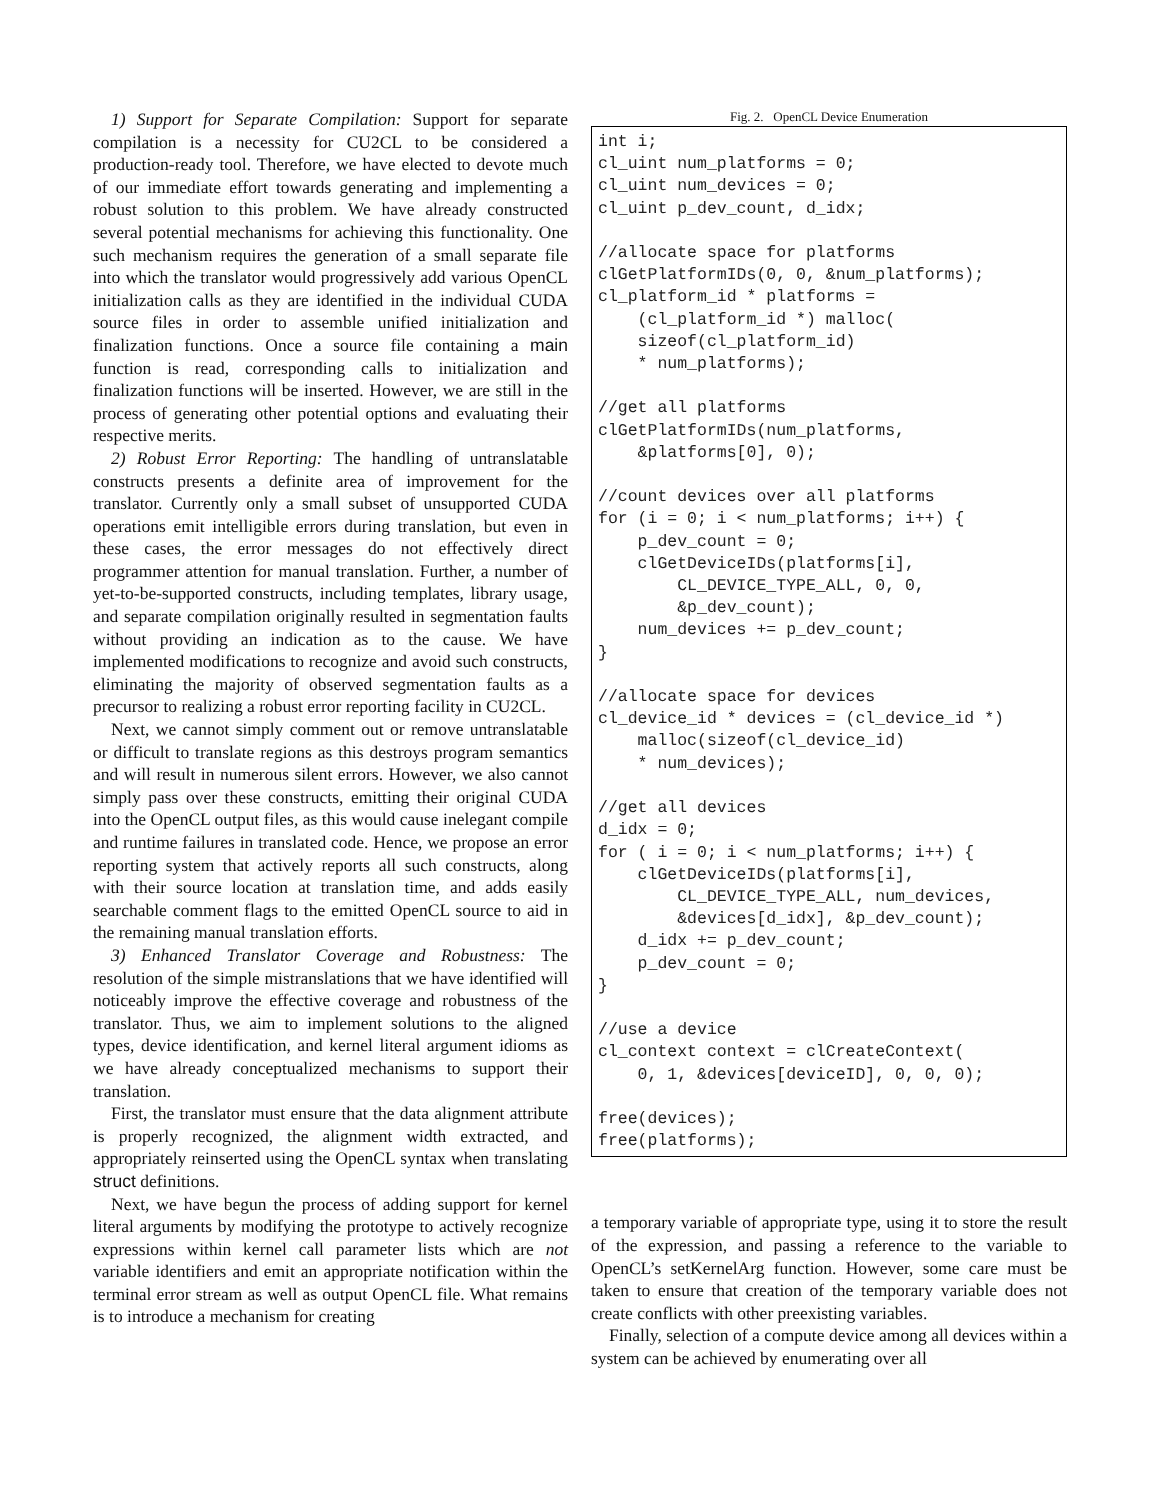1) Support for Separate Compilation: Support for separate compilation is a necessity for CU2CL to be considered a production-ready tool. Therefore, we have elected to devote much of our immediate effort towards generating and implementing a robust solution to this problem. We have already constructed several potential mechanisms for achieving this functionality. One such mechanism requires the generation of a small separate file into which the translator would progressively add various OpenCL initialization calls as they are identified in the individual CUDA source files in order to assemble unified initialization and finalization functions. Once a source file containing a main function is read, corresponding calls to initialization and finalization functions will be inserted. However, we are still in the process of generating other potential options and evaluating their respective merits.
2) Robust Error Reporting: The handling of untranslatable constructs presents a definite area of improvement for the translator. Currently only a small subset of unsupported CUDA operations emit intelligible errors during translation, but even in these cases, the error messages do not effectively direct programmer attention for manual translation. Further, a number of yet-to-be-supported constructs, including templates, library usage, and separate compilation originally resulted in segmentation faults without providing an indication as to the cause. We have implemented modifications to recognize and avoid such constructs, eliminating the majority of observed segmentation faults as a precursor to realizing a robust error reporting facility in CU2CL.
Next, we cannot simply comment out or remove untranslatable or difficult to translate regions as this destroys program semantics and will result in numerous silent errors. However, we also cannot simply pass over these constructs, emitting their original CUDA into the OpenCL output files, as this would cause inelegant compile and runtime failures in translated code. Hence, we propose an error reporting system that actively reports all such constructs, along with their source location at translation time, and adds easily searchable comment flags to the emitted OpenCL source to aid in the remaining manual translation efforts.
3) Enhanced Translator Coverage and Robustness: The resolution of the simple mistranslations that we have identified will noticeably improve the effective coverage and robustness of the translator. Thus, we aim to implement solutions to the aligned types, device identification, and kernel literal argument idioms as we have already conceptualized mechanisms to support their translation.
First, the translator must ensure that the data alignment attribute is properly recognized, the alignment width extracted, and appropriately reinserted using the OpenCL syntax when translating struct definitions.
Next, we have begun the process of adding support for kernel literal arguments by modifying the prototype to actively recognize expressions within kernel call parameter lists which are not variable identifiers and emit an appropriate notification within the terminal error stream as well as output OpenCL file. What remains is to introduce a mechanism for creating
Fig. 2. OpenCL Device Enumeration
int i;
cl_uint num_platforms = 0;
cl_uint num_devices = 0;
cl_uint p_dev_count, d_idx;

//allocate space for platforms
clGetPlatformIDs(0, 0, &num_platforms);
cl_platform_id * platforms =
    (cl_platform_id *) malloc(
    sizeof(cl_platform_id)
    * num_platforms);

//get all platforms
clGetPlatformIDs(num_platforms,
    &platforms[0], 0);

//count devices over all platforms
for (i = 0; i < num_platforms; i++) {
    p_dev_count = 0;
    clGetDeviceIDs(platforms[i],
        CL_DEVICE_TYPE_ALL, 0, 0,
        &p_dev_count);
    num_devices += p_dev_count;
}

//allocate space for devices
cl_device_id * devices = (cl_device_id *)
    malloc(sizeof(cl_device_id)
    * num_devices);

//get all devices
d_idx = 0;
for ( i = 0; i < num_platforms; i++) {
    clGetDeviceIDs(platforms[i],
        CL_DEVICE_TYPE_ALL, num_devices,
        &devices[d_idx], &p_dev_count);
    d_idx += p_dev_count;
    p_dev_count = 0;
}

//use a device
cl_context context = clCreateContext(
    0, 1, &devices[deviceID], 0, 0, 0);

free(devices);
free(platforms);
a temporary variable of appropriate type, using it to store the result of the expression, and passing a reference to the variable to OpenCL’s setKernelArg function. However, some care must be taken to ensure that creation of the temporary variable does not create conflicts with other preexisting variables.
Finally, selection of a compute device among all devices within a system can be achieved by enumerating over all